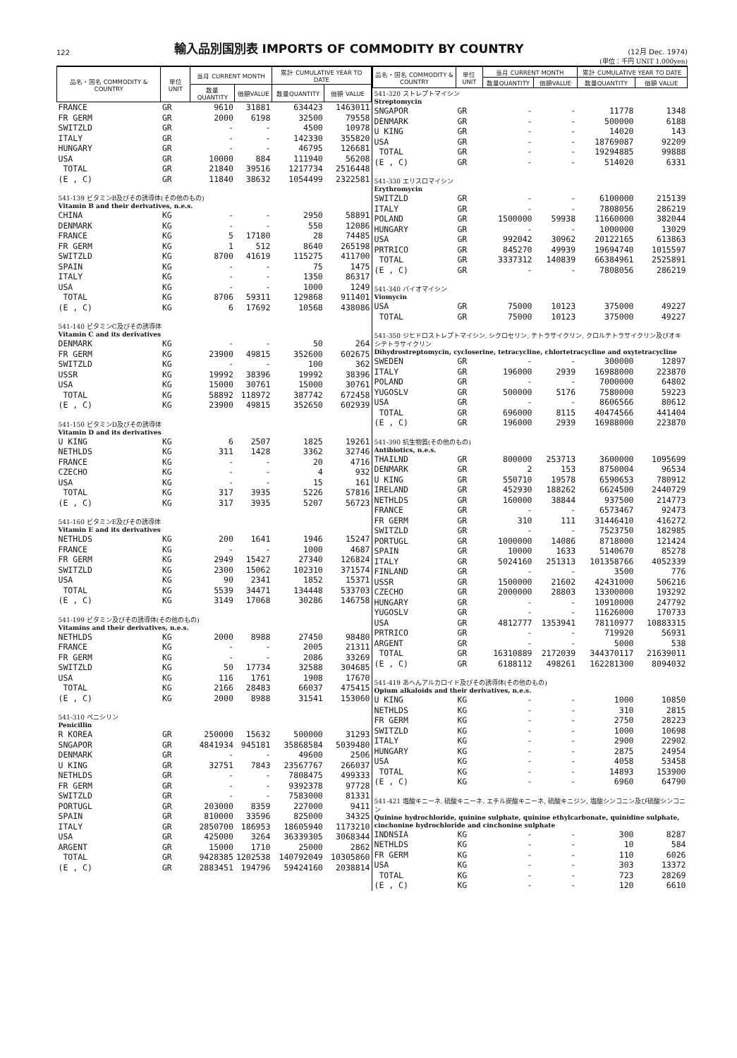122
輸入品別国別表 IMPORTS OF COMMODITY BY COUNTRY
(12月 Dec. 1974)
(単位：千円 UNIT 1,000yen)
| 品名・国名 COMMODITY & COUNTRY | 単位 UNIT | 当月 CURRENT MONTH | | 累計 CUMULATIVE YEAR TO DATE | |
| --- | --- | --- | --- | --- | --- |
| | | 数量QUANTITY | 価額VALUE | 数量QUANTITY | 価額 VALUE |
| FRANCE | GR | 9610 | 31881 | 634423 | 1463011 |
| FR GERM | GR | 2000 | 6198 | 32500 | 79558 |
| SWITZLD | GR | - | - | 4500 | 10978 |
| ITALY | GR | - | - | 142330 | 355820 |
| HUNGARY | GR | - | - | 46795 | 126681 |
| USA | GR | 10000 | 884 | 111940 | 56208 |
| TOTAL | GR | 21840 | 39516 | 1217734 | 2516448 |
| (E , C) | GR | 11840 | 38632 | 1054499 | 2322581 |
| 541-139 ビタミンB及びその誘導体(その他のもの) | | | | | |
| Vitamin B and their derivatives, n.e.s. | | | | | |
| CHINA | KG | - | - | 2950 | 58891 |
| DENMARK | KG | - | - | 550 | 12086 |
| FRANCE | KG | 5 | 17180 | 28 | 74485 |
| FR GERM | KG | 1 | 512 | 8640 | 265198 |
| SWITZLD | KG | 8700 | 41619 | 115275 | 411700 |
| SPAIN | KG | - | - | 75 | 1475 |
| ITALY | KG | - | - | 1350 | 86317 |
| USA | KG | - | - | 1000 | 1249 |
| TOTAL | KG | 8706 | 59311 | 129868 | 911401 |
| (E , C) | KG | 6 | 17692 | 10568 | 438086 |
| 541-140 ビタミンC及びその誘導体 | | | | | |
| Vitamin C and its derivatives | | | | | |
| DENMARK | KG | - | - | 50 | 264 |
| FR GERM | KG | 23900 | 49815 | 352600 | 602675 |
| SWITZLD | KG | - | - | 100 | 362 |
| USSR | KG | 19992 | 38396 | 19992 | 38396 |
| USA | KG | 15000 | 30761 | 15000 | 30761 |
| TOTAL | KG | 58892 | 118972 | 387742 | 672458 |
| (E , C) | KG | 23900 | 49815 | 352650 | 602939 |
| 541-150 ビタミンD及びその誘導体 | | | | | |
| Vitamin D and its derivatives | | | | | |
| U KING | KG | 6 | 2507 | 1825 | 19261 |
| NETHLDS | KG | 311 | 1428 | 3362 | 32746 |
| FRANCE | KG | - | - | 20 | 4716 |
| CZECHO | KG | - | - | 4 | 932 |
| USA | KG | - | - | 15 | 161 |
| TOTAL | KG | 317 | 3935 | 5226 | 57816 |
| (E , C) | KG | 317 | 3935 | 5207 | 56723 |
| 541-160 ビタミンE及びその誘導体 | | | | | |
| Vitamin E and its derivatives | | | | | |
| NETHLDS | KG | 200 | 1641 | 1946 | 15247 |
| FRANCE | KG | - | - | 1000 | 4687 |
| FR GERM | KG | 2949 | 15427 | 27340 | 126824 |
| SWITZLD | KG | 2300 | 15062 | 102310 | 371574 |
| USA | KG | 90 | 2341 | 1852 | 15371 |
| TOTAL | KG | 5539 | 34471 | 134448 | 533703 |
| (E , C) | KG | 3149 | 17068 | 30286 | 146758 |
| 541-199 ビタミン及びその誘導体(その他のもの) | | | | | |
| Vitamins and their derivatives, n.e.s. | | | | | |
| NETHLDS | KG | 2000 | 8988 | 27450 | 98480 |
| FRANCE | KG | - | - | 2005 | 21311 |
| FR GERM | KG | - | - | 2086 | 33269 |
| SWITZLD | KG | 50 | 17734 | 32588 | 304685 |
| USA | KG | 116 | 1761 | 1908 | 17670 |
| TOTAL | KG | 2166 | 28483 | 66037 | 475415 |
| (E , C) | KG | 2000 | 8988 | 31541 | 153060 |
| 541-310 ペニシリン | | | | | |
| Penicillin | | | | | |
| R KOREA | GR | 250000 | 15632 | 500000 | 31293 |
| SNGAPOR | GR | 4841934 | 945181 | 35868584 | 5039480 |
| DENMARK | GR | - | - | 49600 | 2506 |
| U KING | GR | 32751 | 7843 | 23567767 | 266037 |
| NETHLDS | GR | - | - | 7808475 | 499333 |
| FR GERM | GR | - | - | 9392378 | 97728 |
| SWITZLD | GR | - | - | 7583000 | 81331 |
| PORTUGL | GR | 203000 | 8359 | 227000 | 9411 |
| SPAIN | GR | 810000 | 33596 | 825000 | 34325 |
| ITALY | GR | 2850700 | 186953 | 18605940 | 1173210 |
| USA | GR | 425000 | 3264 | 36339305 | 3068344 |
| ARGENT | GR | 15000 | 1710 | 25000 | 2862 |
| TOTAL | GR | 9428385 | 1202538 | 140792049 | 10305860 |
| (E , C) | GR | 2883451 | 194796 | 59424160 | 2038814 |
| 品名・国名 COMMODITY & COUNTRY | 単位 UNIT | 当月 CURRENT MONTH | | 累計 CUMULATIVE YEAR TO DATE | |
| --- | --- | --- | --- | --- | --- |
| | | 数量QUANTITY | 価額VALUE | 数量QUANTITY | 価額 VALUE |
| 541-320 ストレプトマイシン | | | | | |
| Streptomycin | | | | | |
| SNGAPOR | GR | - | - | 11778 | 1348 |
| DENMARK | GR | - | - | 500000 | 6188 |
| U KING | GR | - | - | 14020 | 143 |
| USA | GR | - | - | 18769087 | 92209 |
| TOTAL | GR | - | - | 19294885 | 99888 |
| (E , C) | GR | - | - | 514020 | 6331 |
| 541-330 エリスロマイシン | | | | | |
| Erythromycin | | | | | |
| SWITZLD | GR | - | - | 6100000 | 215139 |
| ITALY | GR | - | - | 7808056 | 286219 |
| POLAND | GR | 1500000 | 59938 | 11660000 | 382044 |
| HUNGARY | GR | - | - | 1000000 | 13029 |
| USA | GR | 992042 | 30962 | 20122165 | 613863 |
| PRTRICO | GR | 845270 | 49939 | 19694740 | 1015597 |
| TOTAL | GR | 3337312 | 140839 | 66384961 | 2525891 |
| (E , C) | GR | - | - | 7808056 | 286219 |
| 541-340 バイオマイシン | | | | | |
| Viomycin | | | | | |
| USA | GR | 75000 | 10123 | 375000 | 49227 |
| TOTAL | GR | 75000 | 10123 | 375000 | 49227 |
| 541-350 ジヒドロストレプトマイシン, シクロセリン, テトラサイクリン, クロルテトラサイクリン及びオキシテトラサイクリン | | | | | |
| Dihydrostreptomycin, cycloserine, tetracycline, chlortetracycline and oxytetracycline | | | | | |
| SWEDEN | GR | - | - | 300000 | 12897 |
| ITALY | GR | 196000 | 2939 | 16988000 | 223870 |
| POLAND | GR | - | - | 7000000 | 64802 |
| YUGOSLV | GR | 500000 | 5176 | 7580000 | 59223 |
| USA | GR | - | - | 8606566 | 80612 |
| TOTAL | GR | 696000 | 8115 | 40474566 | 441404 |
| (E , C) | GR | 196000 | 2939 | 16988000 | 223870 |
| 541-390 抗生物質(その他のもの) | | | | | |
| Antibiotics, n.e.s. | | | | | |
| THAILND | GR | 800000 | 253713 | 3600000 | 1095699 |
| DENMARK | GR | 2 | 153 | 8750004 | 96534 |
| U KING | GR | 550710 | 19578 | 6590653 | 780912 |
| IRELAND | GR | 452930 | 188262 | 6624500 | 2440729 |
| NETHLDS | GR | 160000 | 38844 | 937500 | 214773 |
| FRANCE | GR | - | - | 6573467 | 92473 |
| FR GERM | GR | 310 | 111 | 31446410 | 416272 |
| SWITZLD | GR | - | - | 7523750 | 182985 |
| PORTUGL | GR | 1000000 | 14086 | 8718000 | 121424 |
| SPAIN | GR | 10000 | 1633 | 5140670 | 85278 |
| ITALY | GR | 5024160 | 251313 | 101358766 | 4052339 |
| FINLAND | GR | - | - | 3500 | 776 |
| USSR | GR | 1500000 | 21602 | 42431000 | 506216 |
| CZECHO | GR | 2000000 | 28803 | 13300000 | 193292 |
| HUNGARY | GR | - | - | 10910000 | 247792 |
| YUGOSLV | GR | - | - | 11626000 | 170733 |
| USA | GR | 4812777 | 1353941 | 78110977 | 10883315 |
| PRTRICO | GR | - | - | 719920 | 56931 |
| ARGENT | GR | - | - | 5000 | 538 |
| TOTAL | GR | 16310889 | 2172039 | 344370117 | 21639011 |
| (E , C) | GR | 6188112 | 498261 | 162281300 | 8094032 |
| 541-419 あへんアルカロイド及びその誘導体(その他のもの) | | | | | |
| Opium alkaloids and their derivatives, n.e.s. | | | | | |
| U KING | KG | - | - | 1000 | 10850 |
| NETHLDS | KG | - | - | 310 | 2815 |
| FR GERM | KG | - | - | 2750 | 28223 |
| SWITZLD | KG | - | - | 1000 | 10698 |
| ITALY | KG | - | - | 2900 | 22902 |
| HUNGARY | KG | - | - | 2875 | 24954 |
| USA | KG | - | - | 4058 | 53458 |
| TOTAL | KG | - | - | 14893 | 153900 |
| (E , C) | KG | - | - | 6960 | 64790 |
| 541-421 塩酸キニーネ, 硫酸キニーネ, エチル炭酸キニーネ, 硫酸キニジン, 塩酸シンコニン及び硫酸シンコニン | | | | | |
| Quinine hydrochloride, quinine sulphate, quinine ethylcarbonate, quinidine sulphate, cinchonine hydrochloride and cinchonine sulphate | | | | | |
| INDNSIA | KG | - | - | 300 | 8287 |
| NETHLDS | KG | - | - | 10 | 584 |
| FR GERM | KG | - | - | 110 | 6026 |
| USA | KG | - | - | 303 | 13372 |
| TOTAL | KG | - | - | 723 | 28269 |
| (E , C) | KG | - | - | 120 | 6610 |